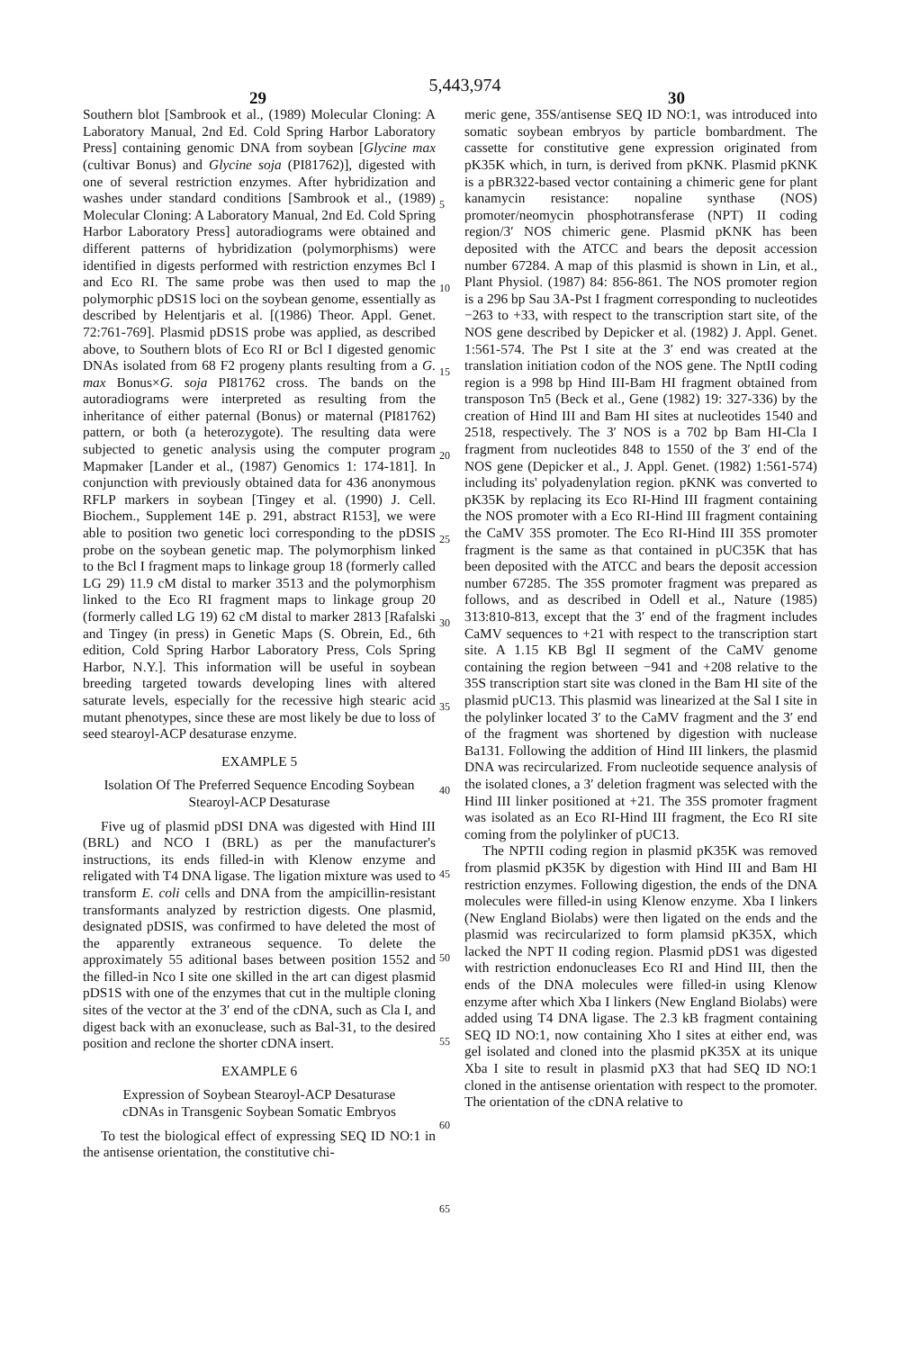5,443,974
29 30
Southern blot [Sambrook et al., (1989) Molecular Cloning: A Laboratory Manual, 2nd Ed. Cold Spring Harbor Laboratory Press] containing genomic DNA from soybean [Glycine max (cultivar Bonus) and Glycine soja (PI81762)], digested with one of several restriction enzymes. After hybridization and washes under standard conditions [Sambrook et al., (1989) Molecular Cloning: A Laboratory Manual, 2nd Ed. Cold Spring Harbor Laboratory Press] autoradiograms were obtained and different patterns of hybridization (polymorphisms) were identified in digests performed with restriction enzymes Bcl I and Eco RI. The same probe was then used to map the polymorphic pDS1S loci on the soybean genome, essentially as described by Helentjaris et al. [(1986) Theor. Appl. Genet. 72:761-769]. Plasmid pDS1S probe was applied, as described above, to Southern blots of Eco RI or Bcl I digested genomic DNAs isolated from 68 F2 progeny plants resulting from a G. max Bonus×G. soja PI81762 cross. The bands on the autoradiograms were interpreted as resulting from the inheritance of either paternal (Bonus) or maternal (PI81762) pattern, or both (a heterozygote). The resulting data were subjected to genetic analysis using the computer program Mapmaker [Lander et al., (1987) Genomics 1: 174-181]. In conjunction with previously obtained data for 436 anonymous RFLP markers in soybean [Tingey et al. (1990) J. Cell. Biochem., Supplement 14E p. 291, abstract R153], we were able to position two genetic loci corresponding to the pDSIS probe on the soybean genetic map. The polymorphism linked to the Bcl I fragment maps to linkage group 18 (formerly called LG 29) 11.9 cM distal to marker 3513 and the polymorphism linked to the Eco RI fragment maps to linkage group 20 (formerly called LG 19) 62 cM distal to marker 2813 [Rafalski and Tingey (in press) in Genetic Maps (S. Obrein, Ed., 6th edition, Cold Spring Harbor Laboratory Press, Cols Spring Harbor, N.Y.]. This information will be useful in soybean breeding targeted towards developing lines with altered saturate levels, especially for the recessive high stearic acid mutant phenotypes, since these are most likely be due to loss of seed stearoyl-ACP desaturase enzyme.
EXAMPLE 5
Isolation Of The Preferred Sequence Encoding Soybean Stearoyl-ACP Desaturase
Five ug of plasmid pDSI DNA was digested with Hind III (BRL) and NCO I (BRL) as per the manufacturer's instructions, its ends filled-in with Klenow enzyme and religated with T4 DNA ligase. The ligation mixture was used to transform E. coli cells and DNA from the ampicillin-resistant transformants analyzed by restriction digests. One plasmid, designated pDSIS, was confirmed to have deleted the most of the apparently extraneous sequence. To delete the approximately 55 aditional bases between position 1552 and the filled-in Nco I site one skilled in the art can digest plasmid pDS1S with one of the enzymes that cut in the multiple cloning sites of the vector at the 3′ end of the cDNA, such as Cla I, and digest back with an exonuclease, such as Bal-31, to the desired position and reclone the shorter cDNA insert.
EXAMPLE 6
Expression of Soybean Stearoyl-ACP Desaturase cDNAs in Transgenic Soybean Somatic Embryos
To test the biological effect of expressing SEQ ID NO:1 in the antisense orientation, the constitutive chi-
5
10
15
20
25
30
35
40
45
50
55
60
65
meric gene, 35S/antisense SEQ ID NO:1, was introduced into somatic soybean embryos by particle bombardment. The cassette for constitutive gene expression originated from pK35K which, in turn, is derived from pKNK. Plasmid pKNK is a pBR322-based vector containing a chimeric gene for plant kanamycin resistance: nopaline synthase (NOS) promoter/neomycin phosphotransferase (NPT) II coding region/3′ NOS chimeric gene. Plasmid pKNK has been deposited with the ATCC and bears the deposit accession number 67284. A map of this plasmid is shown in Lin, et al., Plant Physiol. (1987) 84: 856-861. The NOS promoter region is a 296 bp Sau 3A-Pst I fragment corresponding to nucleotides −263 to +33, with respect to the transcription start site, of the NOS gene described by Depicker et al. (1982) J. Appl. Genet. 1:561-574. The Pst I site at the 3′ end was created at the translation initiation codon of the NOS gene. The NptII coding region is a 998 bp Hind III-Bam HI fragment obtained from transposon Tn5 (Beck et al., Gene (1982) 19: 327-336) by the creation of Hind III and Bam HI sites at nucleotides 1540 and 2518, respectively. The 3′ NOS is a 702 bp Bam HI-Cla I fragment from nucleotides 848 to 1550 of the 3′ end of the NOS gene (Depicker et al., J. Appl. Genet. (1982) 1:561-574) including its' polyadenylation region. pKNK was converted to pK35K by replacing its Eco RI-Hind III fragment containing the NOS promoter with a Eco RI-Hind III fragment containing the CaMV 35S promoter. The Eco RI-Hind III 35S promoter fragment is the same as that contained in pUC35K that has been deposited with the ATCC and bears the deposit accession number 67285. The 35S promoter fragment was prepared as follows, and as described in Odell et al., Nature (1985) 313:810-813, except that the 3′ end of the fragment includes CaMV sequences to +21 with respect to the transcription start site. A 1.15 KB Bgl II segment of the CaMV genome containing the region between −941 and +208 relative to the 35S transcription start site was cloned in the Bam HI site of the plasmid pUC13. This plasmid was linearized at the Sal I site in the polylinker located 3′ to the CaMV fragment and the 3′ end of the fragment was shortened by digestion with nuclease Ba131. Following the addition of Hind III linkers, the plasmid DNA was recircularized. From nucleotide sequence analysis of the isolated clones, a 3′ deletion fragment was selected with the Hind III linker positioned at +21. The 35S promoter fragment was isolated as an Eco RI-Hind III fragment, the Eco RI site coming from the polylinker of pUC13.
The NPTII coding region in plasmid pK35K was removed from plasmid pK35K by digestion with Hind III and Bam HI restriction enzymes. Following digestion, the ends of the DNA molecules were filled-in using Klenow enzyme. Xba I linkers (New England Biolabs) were then ligated on the ends and the plasmid was recircularized to form plamsid pK35X, which lacked the NPT II coding region. Plasmid pDS1 was digested with restriction endonucleases Eco RI and Hind III, then the ends of the DNA molecules were filled-in using Klenow enzyme after which Xba I linkers (New England Biolabs) were added using T4 DNA ligase. The 2.3 kB fragment containing SEQ ID NO:1, now containing Xho I sites at either end, was gel isolated and cloned into the plasmid pK35X at its unique Xba I site to result in plasmid pX3 that had SEQ ID NO:1 cloned in the antisense orientation with respect to the promoter. The orientation of the cDNA relative to